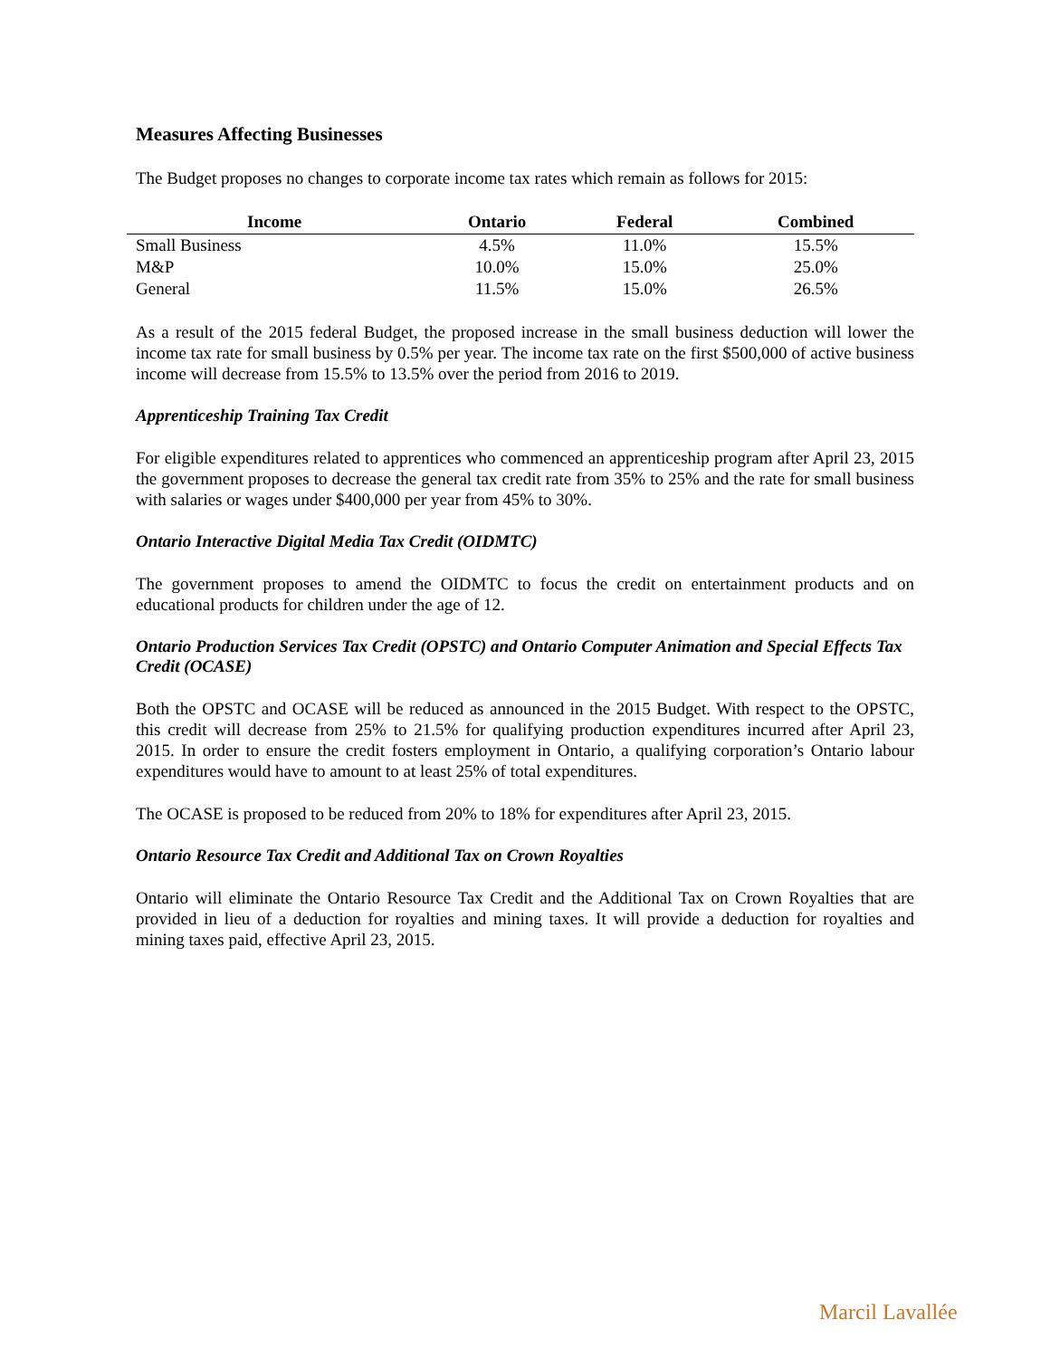Measures Affecting Businesses
The Budget proposes no changes to corporate income tax rates which remain as follows for 2015:
| Income | Ontario | Federal | Combined |
| --- | --- | --- | --- |
| Small Business | 4.5% | 11.0% | 15.5% |
| M&P | 10.0% | 15.0% | 25.0% |
| General | 11.5% | 15.0% | 26.5% |
As a result of the 2015 federal Budget, the proposed increase in the small business deduction will lower the income tax rate for small business by 0.5% per year. The income tax rate on the first $500,000 of active business income will decrease from 15.5% to 13.5% over the period from 2016 to 2019.
Apprenticeship Training Tax Credit
For eligible expenditures related to apprentices who commenced an apprenticeship program after April 23, 2015 the government proposes to decrease the general tax credit rate from 35% to 25% and the rate for small business with salaries or wages under $400,000 per year from 45% to 30%.
Ontario Interactive Digital Media Tax Credit (OIDMTC)
The government proposes to amend the OIDMTC to focus the credit on entertainment products and on educational products for children under the age of 12.
Ontario Production Services Tax Credit (OPSTC) and Ontario Computer Animation and Special Effects Tax Credit (OCASE)
Both the OPSTC and OCASE will be reduced as announced in the 2015 Budget. With respect to the OPSTC, this credit will decrease from 25% to 21.5% for qualifying production expenditures incurred after April 23, 2015. In order to ensure the credit fosters employment in Ontario, a qualifying corporation’s Ontario labour expenditures would have to amount to at least 25% of total expenditures.
The OCASE is proposed to be reduced from 20% to 18% for expenditures after April 23, 2015.
Ontario Resource Tax Credit and Additional Tax on Crown Royalties
Ontario will eliminate the Ontario Resource Tax Credit and the Additional Tax on Crown Royalties that are provided in lieu of a deduction for royalties and mining taxes. It will provide a deduction for royalties and mining taxes paid, effective April 23, 2015.
Marcil Lavallée